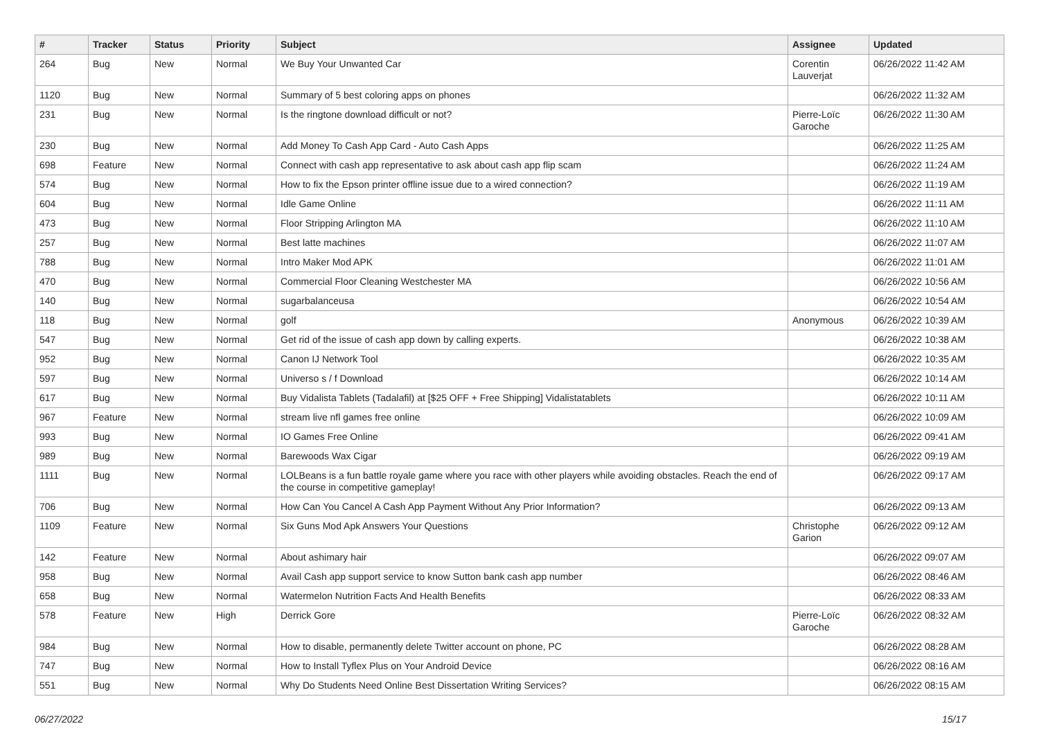| # | Tracker | Status | Priority | Subject | Assignee | Updated |
| --- | --- | --- | --- | --- | --- | --- |
| 264 | Bug | New | Normal | We Buy Your Unwanted Car | Corentin Lauverjat | 06/26/2022 11:42 AM |
| 1120 | Bug | New | Normal | Summary of 5 best coloring apps on phones | | 06/26/2022 11:32 AM |
| 231 | Bug | New | Normal | Is the ringtone download difficult or not? | Pierre-Loïc Garoche | 06/26/2022 11:30 AM |
| 230 | Bug | New | Normal | Add Money To Cash App Card - Auto Cash Apps | | 06/26/2022 11:25 AM |
| 698 | Feature | New | Normal | Connect with cash app representative to ask about cash app flip scam | | 06/26/2022 11:24 AM |
| 574 | Bug | New | Normal | How to fix the Epson printer offline issue due to a wired connection? | | 06/26/2022 11:19 AM |
| 604 | Bug | New | Normal | Idle Game Online | | 06/26/2022 11:11 AM |
| 473 | Bug | New | Normal | Floor Stripping Arlington MA | | 06/26/2022 11:10 AM |
| 257 | Bug | New | Normal | Best latte machines | | 06/26/2022 11:07 AM |
| 788 | Bug | New | Normal | Intro Maker Mod APK | | 06/26/2022 11:01 AM |
| 470 | Bug | New | Normal | Commercial Floor Cleaning Westchester MA | | 06/26/2022 10:56 AM |
| 140 | Bug | New | Normal | sugarbalanceusa | | 06/26/2022 10:54 AM |
| 118 | Bug | New | Normal | golf | Anonymous | 06/26/2022 10:39 AM |
| 547 | Bug | New | Normal | Get rid of the issue of cash app down by calling experts. | | 06/26/2022 10:38 AM |
| 952 | Bug | New | Normal | Canon IJ Network Tool | | 06/26/2022 10:35 AM |
| 597 | Bug | New | Normal | Universo s / f Download | | 06/26/2022 10:14 AM |
| 617 | Bug | New | Normal | Buy Vidalista Tablets (Tadalafil) at [$25 OFF + Free Shipping] Vidalistatablets | | 06/26/2022 10:11 AM |
| 967 | Feature | New | Normal | stream live nfl games free online | | 06/26/2022 10:09 AM |
| 993 | Bug | New | Normal | IO Games Free Online | | 06/26/2022 09:41 AM |
| 989 | Bug | New | Normal | Barewoods Wax Cigar | | 06/26/2022 09:19 AM |
| 1111 | Bug | New | Normal | LOLBeans is a fun battle royale game where you race with other players while avoiding obstacles. Reach the end of the course in competitive gameplay! | | 06/26/2022 09:17 AM |
| 706 | Bug | New | Normal | How Can You Cancel A Cash App Payment Without Any Prior Information? | | 06/26/2022 09:13 AM |
| 1109 | Feature | New | Normal | Six Guns Mod Apk Answers Your Questions | Christophe Garion | 06/26/2022 09:12 AM |
| 142 | Feature | New | Normal | About ashimary hair | | 06/26/2022 09:07 AM |
| 958 | Bug | New | Normal | Avail Cash app support service to know Sutton bank cash app number | | 06/26/2022 08:46 AM |
| 658 | Bug | New | Normal | Watermelon Nutrition Facts And Health Benefits | | 06/26/2022 08:33 AM |
| 578 | Feature | New | High | Derrick Gore | Pierre-Loïc Garoche | 06/26/2022 08:32 AM |
| 984 | Bug | New | Normal | How to disable, permanently delete Twitter account on phone, PC | | 06/26/2022 08:28 AM |
| 747 | Bug | New | Normal | How to Install Tyflex Plus on Your Android Device | | 06/26/2022 08:16 AM |
| 551 | Bug | New | Normal | Why Do Students Need Online Best Dissertation Writing Services? | | 06/26/2022 08:15 AM |
06/27/2022 15/17